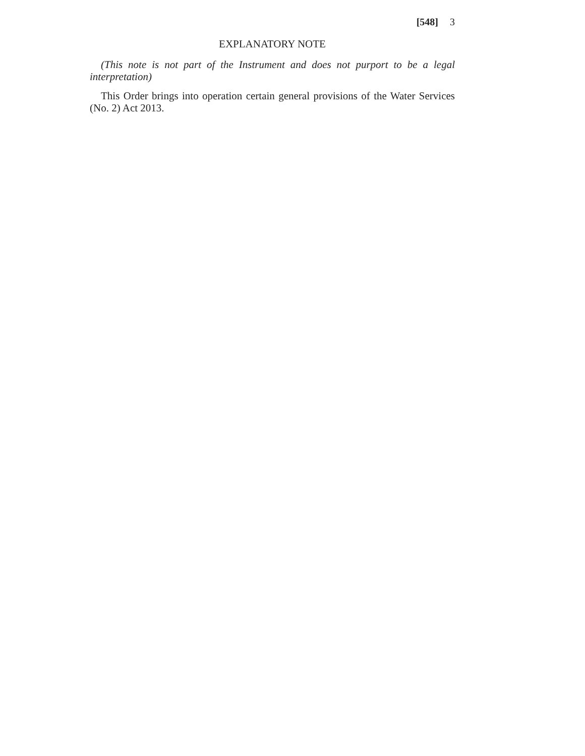[548] 3
EXPLANATORY NOTE
(This note is not part of the Instrument and does not purport to be a legal interpretation)
This Order brings into operation certain general provisions of the Water Services (No. 2) Act 2013.